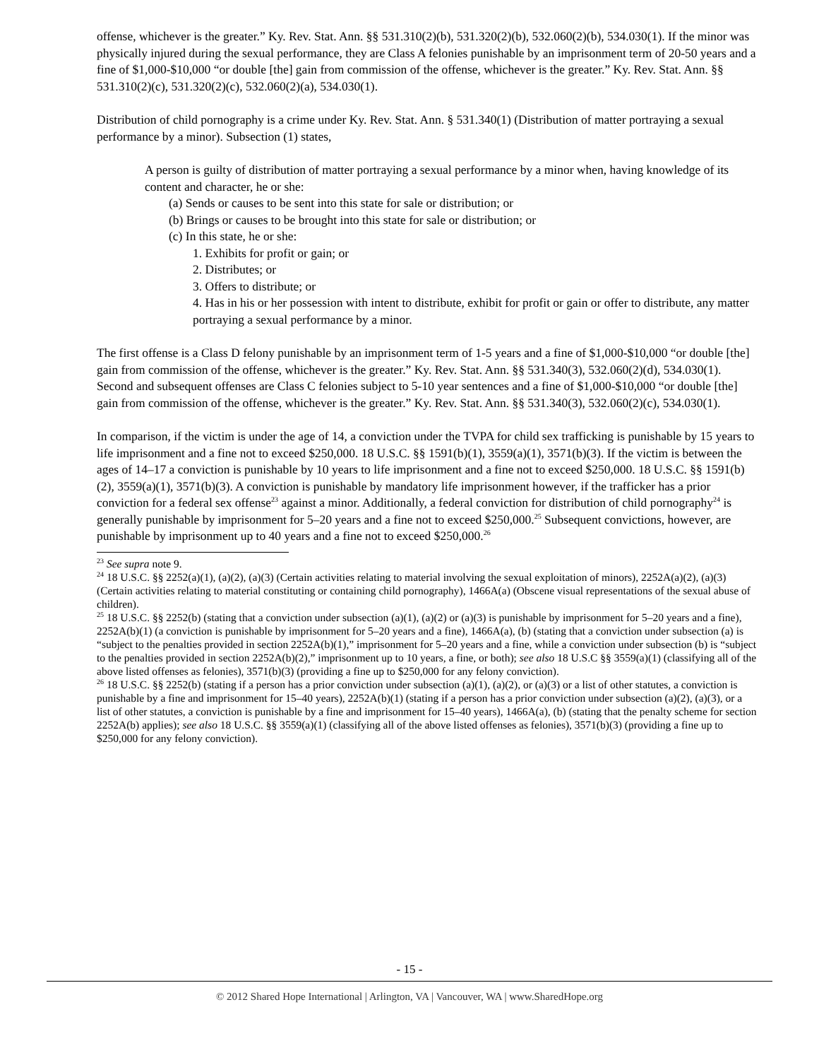offense, whichever is the greater.” Ky. Rev. Stat. Ann. §§ 531.310(2)(b), 531.320(2)(b), 532.060(2)(b), 534.030(1). If the minor was physically injured during the sexual performance, they are Class A felonies punishable by an imprisonment term of 20-50 years and a fine of $1,000-$10,000 “or double [the] gain from commission of the offense, whichever is the greater.” Ky. Rev. Stat. Ann. §§ 531.310(2)(c), 531.320(2)(c), 532.060(2)(a), 534.030(1).
Distribution of child pornography is a crime under Ky. Rev. Stat. Ann. § 531.340(1) (Distribution of matter portraying a sexual performance by a minor). Subsection (1) states,
A person is guilty of distribution of matter portraying a sexual performance by a minor when, having knowledge of its content and character, he or she:
(a) Sends or causes to be sent into this state for sale or distribution; or
(b) Brings or causes to be brought into this state for sale or distribution; or
(c) In this state, he or she:
1. Exhibits for profit or gain; or
2. Distributes; or
3. Offers to distribute; or
4. Has in his or her possession with intent to distribute, exhibit for profit or gain or offer to distribute, any matter portraying a sexual performance by a minor.
The first offense is a Class D felony punishable by an imprisonment term of 1-5 years and a fine of $1,000-$10,000 “or double [the] gain from commission of the offense, whichever is the greater.” Ky. Rev. Stat. Ann. §§ 531.340(3), 532.060(2)(d), 534.030(1). Second and subsequent offenses are Class C felonies subject to 5-10 year sentences and a fine of $1,000-$10,000 “or double [the] gain from commission of the offense, whichever is the greater.” Ky. Rev. Stat. Ann. §§ 531.340(3), 532.060(2)(c), 534.030(1).
In comparison, if the victim is under the age of 14, a conviction under the TVPA for child sex trafficking is punishable by 15 years to life imprisonment and a fine not to exceed $250,000. 18 U.S.C. §§ 1591(b)(1), 3559(a)(1), 3571(b)(3). If the victim is between the ages of 14–17 a conviction is punishable by 10 years to life imprisonment and a fine not to exceed $250,000. 18 U.S.C. §§ 1591(b)(2), 3559(a)(1), 3571(b)(3). A conviction is punishable by mandatory life imprisonment however, if the trafficker has a prior conviction for a federal sex offense<sup>23</sup> against a minor. Additionally, a federal conviction for distribution of child pornography<sup>24</sup> is generally punishable by imprisonment for 5–20 years and a fine not to exceed $250,000.<sup>25</sup> Subsequent convictions, however, are punishable by imprisonment up to 40 years and a fine not to exceed $250,000.<sup>26</sup>
<sup>23</sup> See supra note 9.
<sup>24</sup> 18 U.S.C. §§ 2252(a)(1), (a)(2), (a)(3) (Certain activities relating to material involving the sexual exploitation of minors), 2252A(a)(2), (a)(3) (Certain activities relating to material constituting or containing child pornography), 1466A(a) (Obscene visual representations of the sexual abuse of children).
<sup>25</sup> 18 U.S.C. §§ 2252(b) (stating that a conviction under subsection (a)(1), (a)(2) or (a)(3) is punishable by imprisonment for 5–20 years and a fine), 2252A(b)(1) (a conviction is punishable by imprisonment for 5–20 years and a fine), 1466A(a), (b) (stating that a conviction under subsection (a) is “subject to the penalties provided in section 2252A(b)(1),” imprisonment for 5–20 years and a fine, while a conviction under subsection (b) is “subject to the penalties provided in section 2252A(b)(2),” imprisonment up to 10 years, a fine, or both); see also 18 U.S.C §§ 3559(a)(1) (classifying all of the above listed offenses as felonies), 3571(b)(3) (providing a fine up to $250,000 for any felony conviction).
<sup>26</sup> 18 U.S.C. §§ 2252(b) (stating if a person has a prior conviction under subsection (a)(1), (a)(2), or (a)(3) or a list of other statutes, a conviction is punishable by a fine and imprisonment for 15–40 years), 2252A(b)(1) (stating if a person has a prior conviction under subsection (a)(2), (a)(3), or a list of other statutes, a conviction is punishable by a fine and imprisonment for 15–40 years), 1466A(a), (b) (stating that the penalty scheme for section 2252A(b) applies); see also 18 U.S.C. §§ 3559(a)(1) (classifying all of the above listed offenses as felonies), 3571(b)(3) (providing a fine up to $250,000 for any felony conviction).
- 15 -
© 2012 Shared Hope International | Arlington, VA | Vancouver, WA | www.SharedHope.org